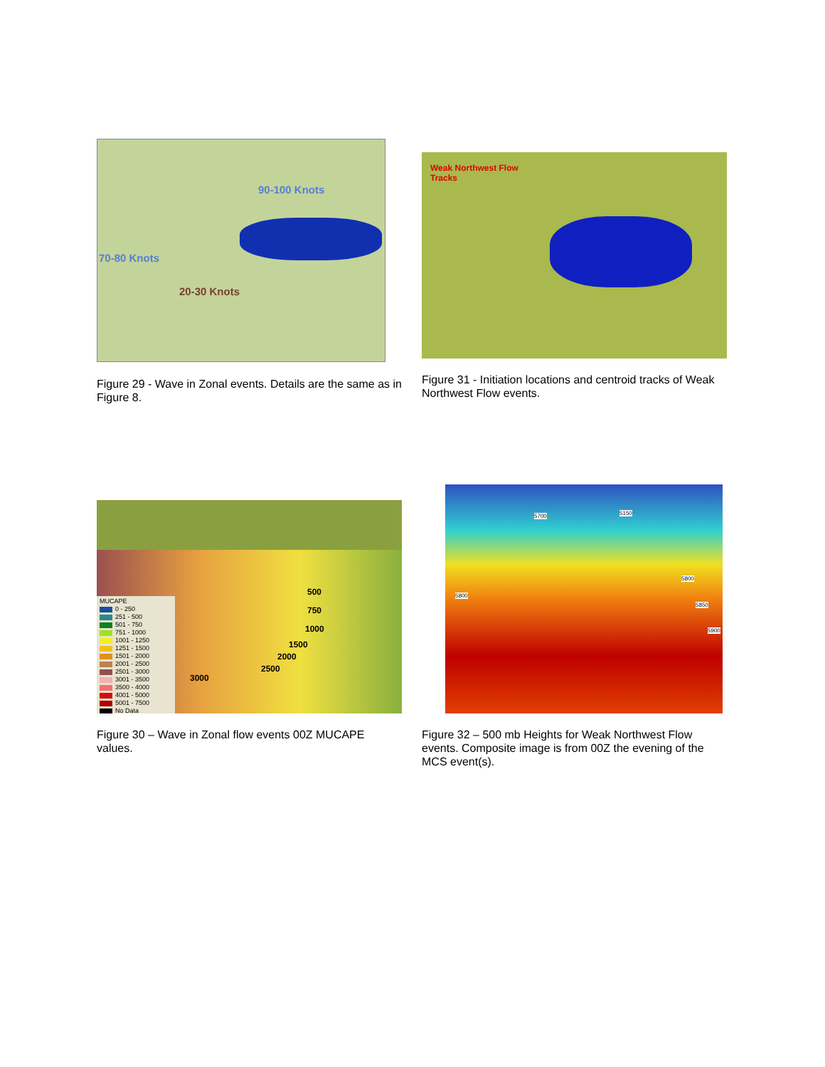90-100 Knots
70-80 Knots
20-30 Knots
Figure 29 - Wave in Zonal events. Details are the same as in Figure 8.
Weak Northwest Flow
Tracks
Figure 31 - Initiation locations and centroid tracks of Weak Northwest Flow events.
MUCAPE
0 - 250
251 - 500
501 - 750
751 - 1000
1001 - 1250
1251 - 1500
1501 - 2000
2001 - 2500
2501 - 3000
3001 - 3500
3500 - 4000
4001 - 5000
5001 - 7500
No Data
500
750
1000
1500
2000
2500
3000
Figure 30 – Wave in Zonal flow events 00Z MUCAPE values.
5150 5700
5800
5800
5850
5900
Figure 32 – 500 mb Heights for Weak Northwest Flow events. Composite image is from 00Z the evening of the MCS event(s).